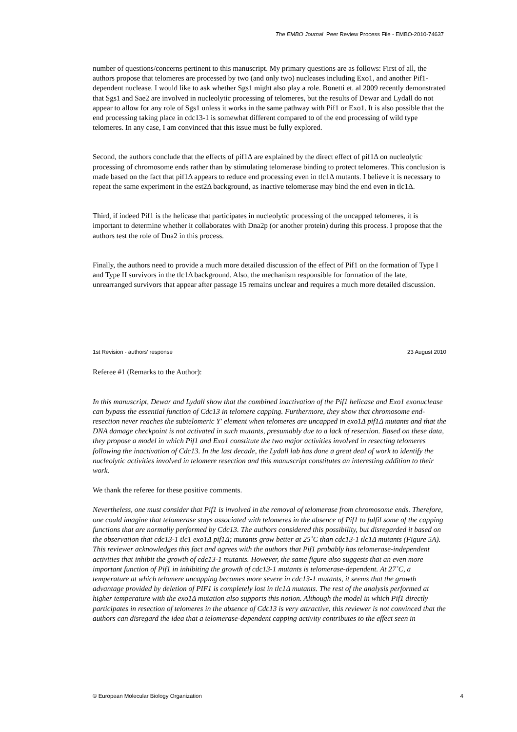The EMBO Journal Peer Review Process File - EMBO-2010-74637
number of questions/concerns pertinent to this manuscript. My primary questions are as follows: First of all, the authors propose that telomeres are processed by two (and only two) nucleases including Exo1, and another Pif1-dependent nuclease. I would like to ask whether Sgs1 might also play a role. Bonetti et. al 2009 recently demonstrated that Sgs1 and Sae2 are involved in nucleolytic processing of telomeres, but the results of Dewar and Lydall do not appear to allow for any role of Sgs1 unless it works in the same pathway with Pif1 or Exo1. It is also possible that the end processing taking place in cdc13-1 is somewhat different compared to of the end processing of wild type telomeres. In any case, I am convinced that this issue must be fully explored.
Second, the authors conclude that the effects of pif1Δ are explained by the direct effect of pif1Δ on nucleolytic processing of chromosome ends rather than by stimulating telomerase binding to protect telomeres. This conclusion is made based on the fact that pif1Δ appears to reduce end processing even in tlc1Δ mutants. I believe it is necessary to repeat the same experiment in the est2Δ background, as inactive telomerase may bind the end even in tlc1Δ.
Third, if indeed Pif1 is the helicase that participates in nucleolytic processing of the uncapped telomeres, it is important to determine whether it collaborates with Dna2p (or another protein) during this process. I propose that the authors test the role of Dna2 in this process.
Finally, the authors need to provide a much more detailed discussion of the effect of Pif1 on the formation of Type I and Type II survivors in the tlc1Δ background. Also, the mechanism responsible for formation of the late, unrearranged survivors that appear after passage 15 remains unclear and requires a much more detailed discussion.
1st Revision - authors' response 23 August 2010
Referee #1 (Remarks to the Author):
In this manuscript, Dewar and Lydall show that the combined inactivation of the Pif1 helicase and Exo1 exonuclease can bypass the essential function of Cdc13 in telomere capping. Furthermore, they show that chromosome end-resection never reaches the subtelomeric Y' element when telomeres are uncapped in exo1Δ pif1Δ mutants and that the DNA damage checkpoint is not activated in such mutants, presumably due to a lack of resection. Based on these data, they propose a model in which Pif1 and Exo1 constitute the two major activities involved in resecting telomeres following the inactivation of Cdc13. In the last decade, the Lydall lab has done a great deal of work to identify the nucleolytic activities involved in telomere resection and this manuscript constitutes an interesting addition to their work.
We thank the referee for these positive comments.
Nevertheless, one must consider that Pif1 is involved in the removal of telomerase from chromosome ends. Therefore, one could imagine that telomerase stays associated with telomeres in the absence of Pif1 to fulfil some of the capping functions that are normally performed by Cdc13. The authors considered this possibility, but disregarded it based on the observation that cdc13-1 tlc1 exo1Δ pif1Δ; mutants grow better at 25˚C than cdc13-1 tlc1Δ mutants (Figure 5A). This reviewer acknowledges this fact and agrees with the authors that Pif1 probably has telomerase-independent activities that inhibit the growth of cdc13-1 mutants. However, the same figure also suggests that an even more important function of Pif1 in inhibiting the growth of cdc13-1 mutants is telomerase-dependent. At 27˚C, a temperature at which telomere uncapping becomes more severe in cdc13-1 mutants, it seems that the growth advantage provided by deletion of PIF1 is completely lost in tlc1Δ mutants. The rest of the analysis performed at higher temperature with the exo1Δ mutation also supports this notion. Although the model in which Pif1 directly participates in resection of telomeres in the absence of Cdc13 is very attractive, this reviewer is not convinced that the authors can disregard the idea that a telomerase-dependent capping activity contributes to the effect seen in
© European Molecular Biology Organization 4